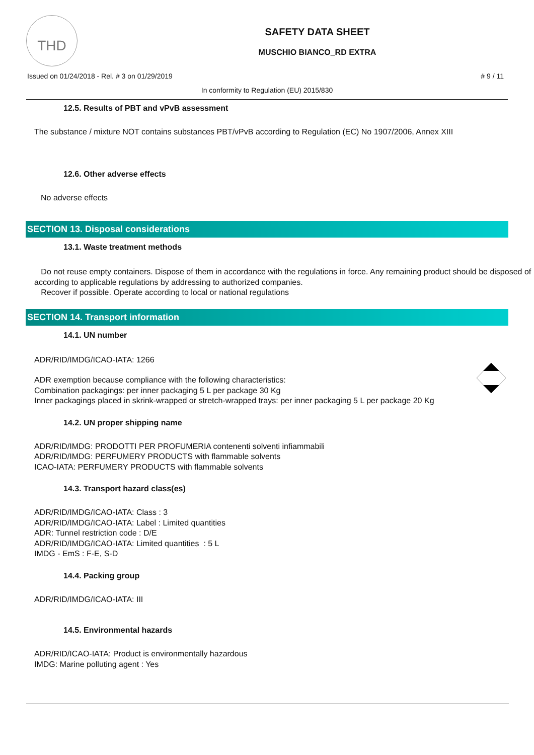THD
SAFETY DATA SHEET
MUSCHIO BIANCO_RD EXTRA
Issued on 01/24/2018 - Rel. # 3 on 01/29/2019 # 9 / 11
In conformity to Regulation (EU) 2015/830
12.5. Results of PBT and vPvB assessment
The substance / mixture NOT contains substances PBT/vPvB according to Regulation (EC) No 1907/2006, Annex XIII
12.6. Other adverse effects
No adverse effects
SECTION 13. Disposal considerations
13.1. Waste treatment methods
Do not reuse empty containers. Dispose of them in accordance with the regulations in force. Any remaining product should be disposed of according to applicable regulations by addressing to authorized companies.
Recover if possible. Operate according to local or national regulations
SECTION 14. Transport information
14.1. UN number
ADR/RID/IMDG/ICAO-IATA: 1266
ADR exemption because compliance with the following characteristics:
Combination packagings: per inner packaging 5 L per package 30 Kg
Inner packagings placed in skrink-wrapped or stretch-wrapped trays: per inner packaging 5 L per package 20 Kg
14.2. UN proper shipping name
ADR/RID/IMDG: PRODOTTI PER PROFUMERIA contenenti solventi infiammabili
ADR/RID/IMDG: PERFUMERY PRODUCTS with flammable solvents
ICAO-IATA: PERFUMERY PRODUCTS with flammable solvents
14.3. Transport hazard class(es)
ADR/RID/IMDG/ICAO-IATA: Class : 3
ADR/RID/IMDG/ICAO-IATA: Label : Limited quantities
ADR: Tunnel restriction code : D/E
ADR/RID/IMDG/ICAO-IATA: Limited quantities : 5 L
IMDG - EmS : F-E, S-D
14.4. Packing group
ADR/RID/IMDG/ICAO-IATA: III
14.5. Environmental hazards
ADR/RID/ICAO-IATA: Product is environmentally hazardous
IMDG: Marine polluting agent : Yes